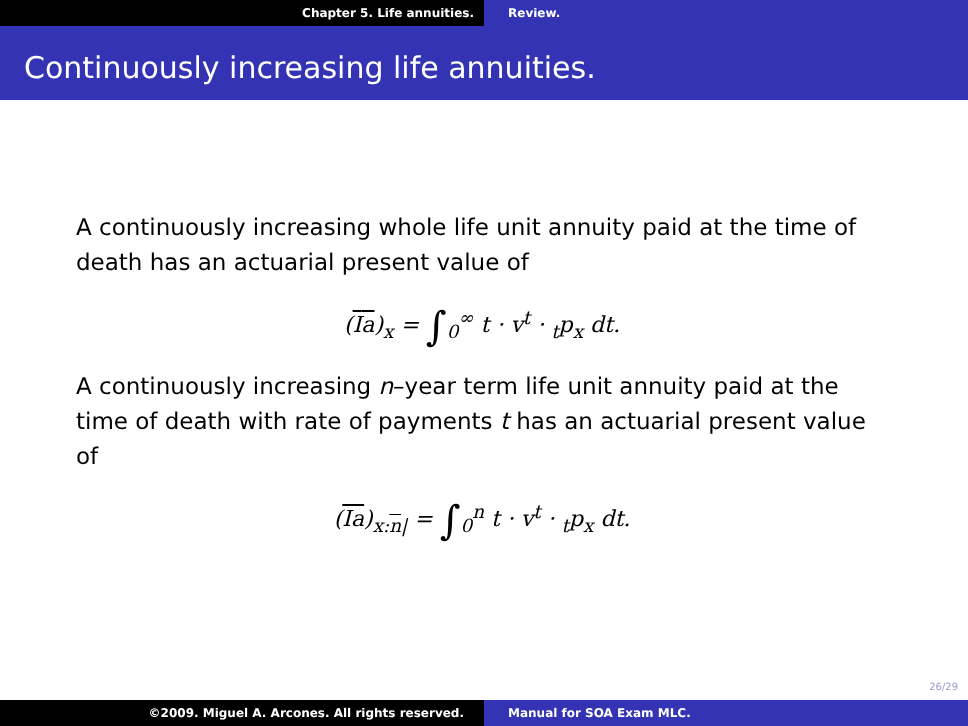Chapter 5. Life annuities. Review.
Continuously increasing life annuities.
A continuously increasing whole life unit annuity paid at the time of death has an actuarial present value of
(Ia)<sub>x</sub> = ∫<sub>0</sub><sup>∞</sup> t · v<sup>t</sup> · <sub>t</sub>p<sub>x</sub> dt.
A continuously increasing n–year term life unit annuity paid at the time of death with rate of payments t has an actuarial present value of
(Ia)<sub>x:n|</sub> = ∫<sub>0</sub><sup>n</sup> t · v<sup>t</sup> · <sub>t</sub>p<sub>x</sub> dt.
26/29
©2009. Miguel A. Arcones. All rights reserved. Manual for SOA Exam MLC.